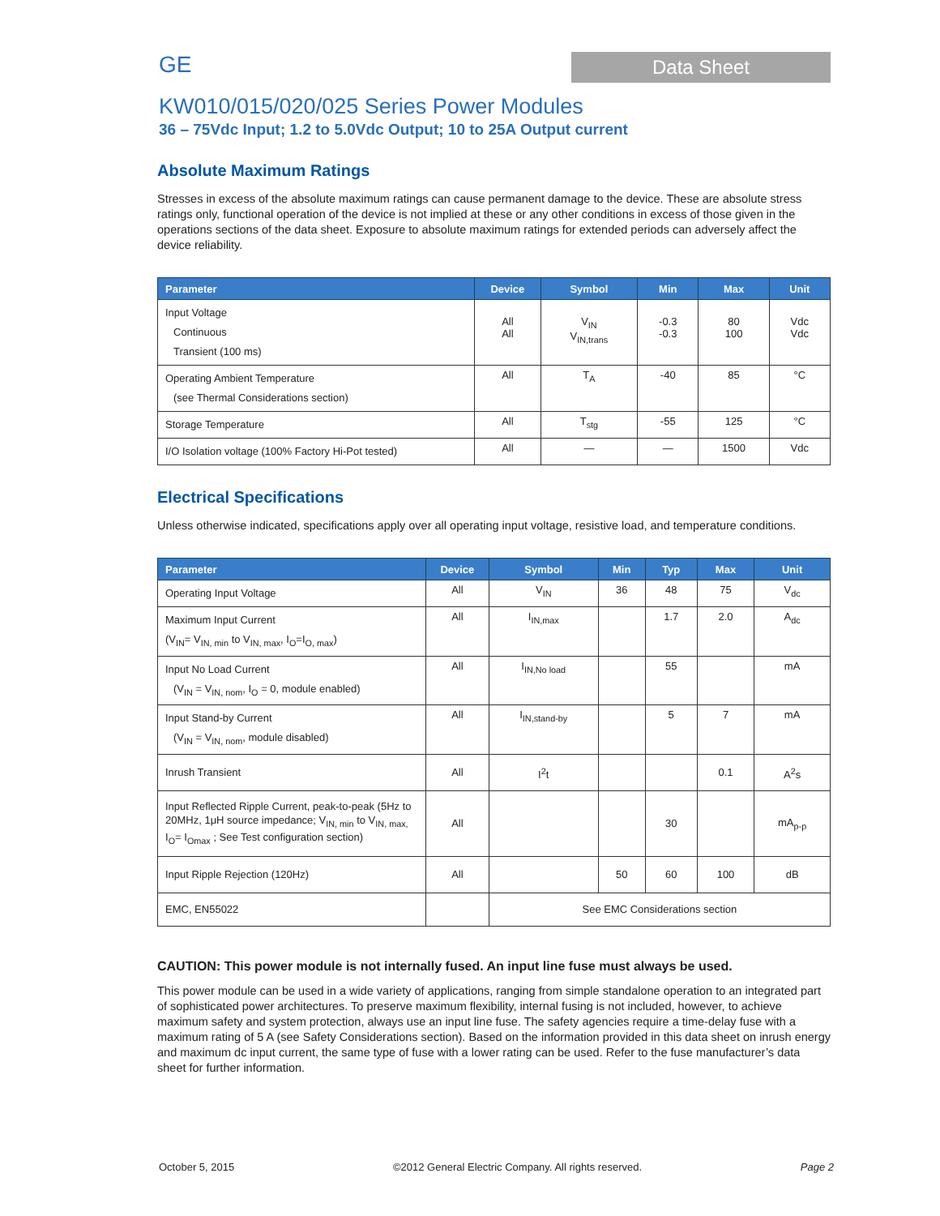GE
Data Sheet
KW010/015/020/025 Series Power Modules
36 – 75Vdc Input; 1.2 to 5.0Vdc Output; 10 to 25A Output current
Absolute Maximum Ratings
Stresses in excess of the absolute maximum ratings can cause permanent damage to the device. These are absolute stress ratings only, functional operation of the device is not implied at these or any other conditions in excess of those given in the operations sections of the data sheet. Exposure to absolute maximum ratings for extended periods can adversely affect the device reliability.
| Parameter | Device | Symbol | Min | Max | Unit |
| --- | --- | --- | --- | --- | --- |
| Input Voltage Continuous Transient (100 ms) | All All | V<sub>IN</sub> V<sub>IN,trans</sub> | -0.3 -0.3 | 80 100 | Vdc Vdc |
| Operating Ambient Temperature (see Thermal Considerations section) | All | T<sub>A</sub> | -40 | 85 | °C |
| Storage Temperature | All | T<sub>stg</sub> | -55 | 125 | °C |
| I/O Isolation voltage (100% Factory Hi-Pot tested) | All | — | — | 1500 | Vdc |
Electrical Specifications
Unless otherwise indicated, specifications apply over all operating input voltage, resistive load, and temperature conditions.
| Parameter | Device | Symbol | Min | Typ | Max | Unit |
| --- | --- | --- | --- | --- | --- | --- |
| Operating Input Voltage | All | V<sub>IN</sub> | 36 | 48 | 75 | V<sub>dc</sub> |
| Maximum Input Current (V<sub>IN</sub>= V<sub>IN, min</sub> to V<sub>IN, max</sub>, I<sub>O</sub>=I<sub>O, max</sub>) | All | I<sub>IN,max</sub> | | 1.7 | 2.0 | A<sub>dc</sub> |
| Input No Load Current (V<sub>IN</sub> = V<sub>IN, nom</sub>, I<sub>O</sub> = 0, module enabled) | All | I<sub>IN,No load</sub> | | 55 | | mA |
| Input Stand-by Current (V<sub>IN</sub> = V<sub>IN, nom</sub>, module disabled) | All | I<sub>IN,stand-by</sub> | | 5 | 7 | mA |
| Inrush Transient | All | I<sup>2</sup>t | | | 0.1 | A<sup>2</sup>s |
| Input Reflected Ripple Current, peak-to-peak (5Hz to 20MHz, 1μH source impedance; V<sub>IN, min</sub> to V<sub>IN, max,</sub> I<sub>O</sub>= I<sub>Omax</sub> ; See Test configuration section) | All | | | 30 | | mA<sub>p-p</sub> |
| Input Ripple Rejection (120Hz) | All | | 50 | 60 | 100 | dB |
| EMC, EN55022 | | See EMC Considerations section | | | | |
CAUTION: This power module is not internally fused. An input line fuse must always be used.
This power module can be used in a wide variety of applications, ranging from simple standalone operation to an integrated part of sophisticated power architectures. To preserve maximum flexibility, internal fusing is not included, however, to achieve maximum safety and system protection, always use an input line fuse. The safety agencies require a time-delay fuse with a maximum rating of 5 A (see Safety Considerations section). Based on the information provided in this data sheet on inrush energy and maximum dc input current, the same type of fuse with a lower rating can be used. Refer to the fuse manufacturer’s data sheet for further information.
October 5, 2015 ©2012 General Electric Company. All rights reserved. Page 2